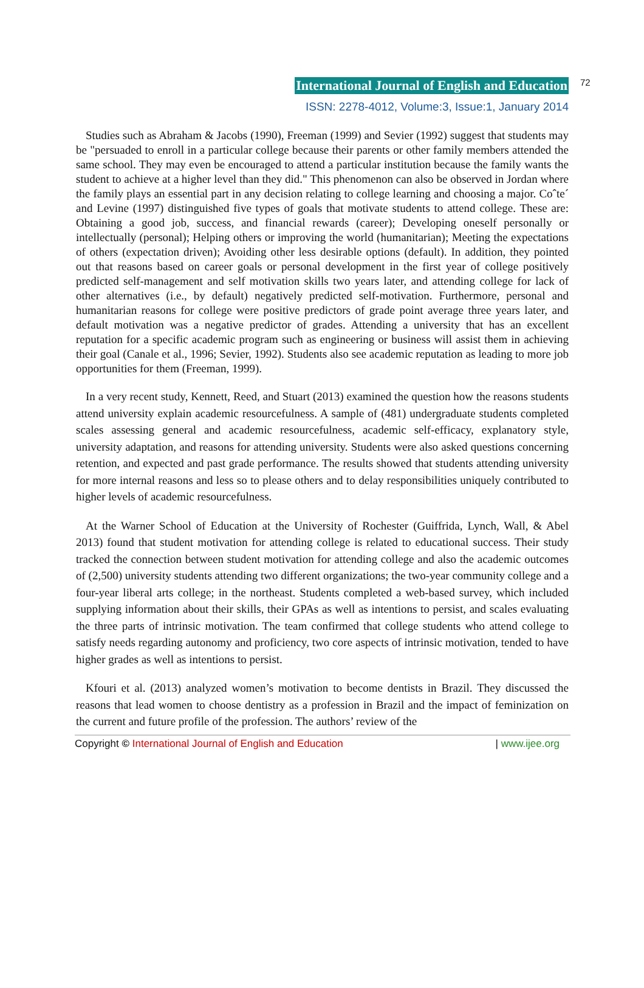International Journal of English and Education 72
ISSN: 2278-4012, Volume:3, Issue:1, January 2014
Studies such as Abraham & Jacobs (1990), Freeman (1999) and Sevier (1992) suggest that students may be "persuaded to enroll in a particular college because their parents or other family members attended the same school. They may even be encouraged to attend a particular institution because the family wants the student to achieve at a higher level than they did." This phenomenon can also be observed in Jordan where the family plays an essential part in any decision relating to college learning and choosing a major. Coˆte´ and Levine (1997) distinguished five types of goals that motivate students to attend college. These are: Obtaining a good job, success, and financial rewards (career); Developing oneself personally or intellectually (personal); Helping others or improving the world (humanitarian); Meeting the expectations of others (expectation driven); Avoiding other less desirable options (default). In addition, they pointed out that reasons based on career goals or personal development in the first year of college positively predicted self-management and self motivation skills two years later, and attending college for lack of other alternatives (i.e., by default) negatively predicted self-motivation. Furthermore, personal and humanitarian reasons for college were positive predictors of grade point average three years later, and default motivation was a negative predictor of grades. Attending a university that has an excellent reputation for a specific academic program such as engineering or business will assist them in achieving their goal (Canale et al., 1996; Sevier, 1992). Students also see academic reputation as leading to more job opportunities for them (Freeman, 1999).
In a very recent study, Kennett, Reed, and Stuart (2013) examined the question how the reasons students attend university explain academic resourcefulness. A sample of (481) undergraduate students completed scales assessing general and academic resourcefulness, academic self-efficacy, explanatory style, university adaptation, and reasons for attending university. Students were also asked questions concerning retention, and expected and past grade performance. The results showed that students attending university for more internal reasons and less so to please others and to delay responsibilities uniquely contributed to higher levels of academic resourcefulness.
At the Warner School of Education at the University of Rochester (Guiffrida, Lynch, Wall, & Abel 2013) found that student motivation for attending college is related to educational success. Their study tracked the connection between student motivation for attending college and also the academic outcomes of (2,500) university students attending two different organizations; the two-year community college and a four-year liberal arts college; in the northeast. Students completed a web-based survey, which included supplying information about their skills, their GPAs as well as intentions to persist, and scales evaluating the three parts of intrinsic motivation. The team confirmed that college students who attend college to satisfy needs regarding autonomy and proficiency, two core aspects of intrinsic motivation, tended to have higher grades as well as intentions to persist.
Kfouri et al. (2013) analyzed women’s motivation to become dentists in Brazil. They discussed the reasons that lead women to choose dentistry as a profession in Brazil and the impact of feminization on the current and future profile of the profession. The authors’ review of the
Copyright © International Journal of English and Education | www.ijee.org